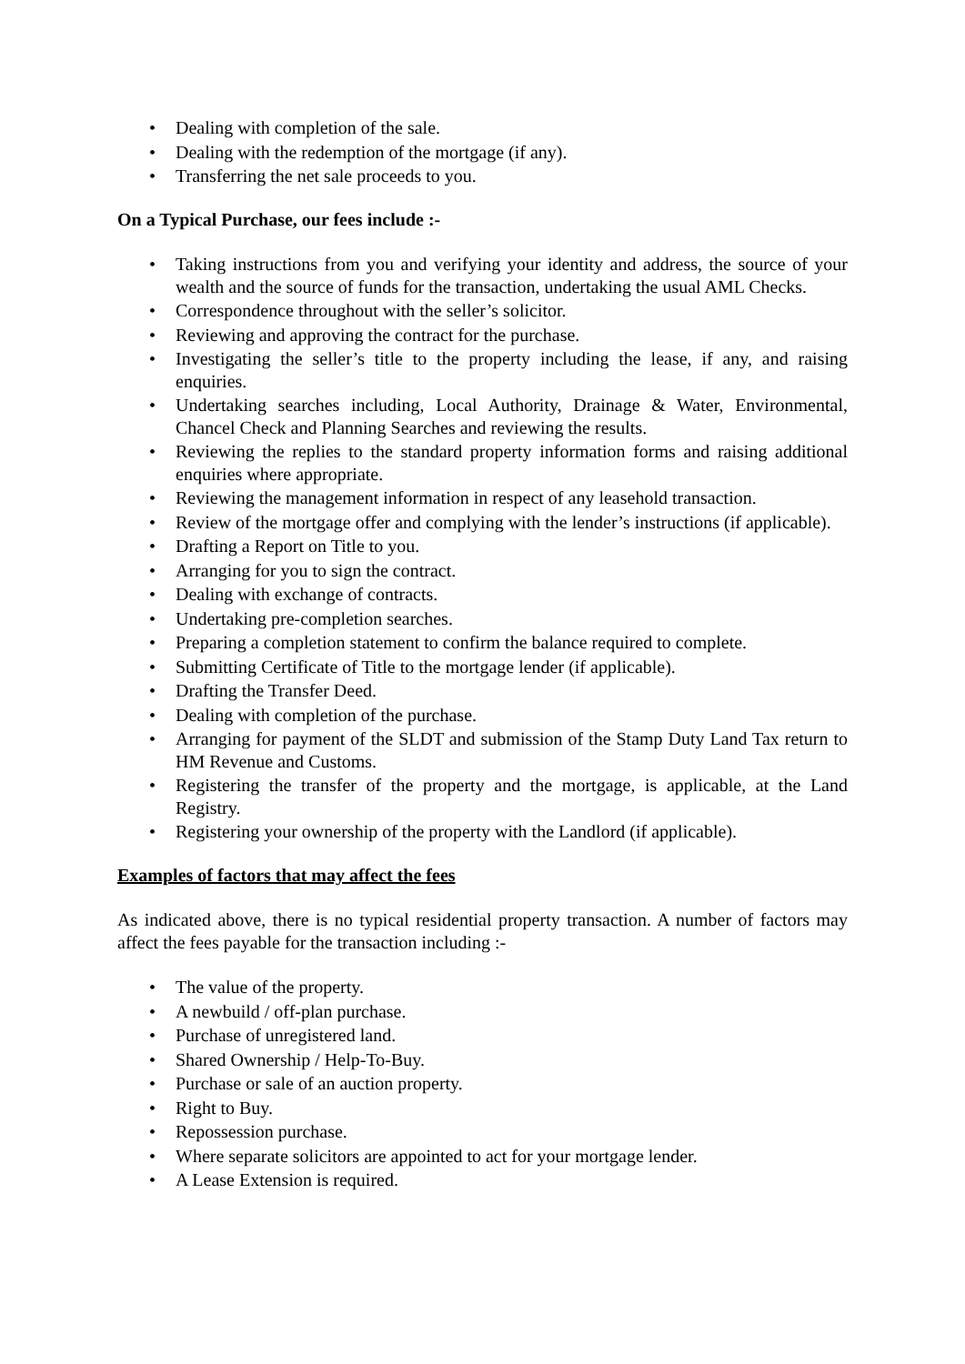• Dealing with completion of the sale.
• Dealing with the redemption of the mortgage (if any).
• Transferring the net sale proceeds to you.
On a Typical Purchase, our fees include :-
• Taking instructions from you and verifying your identity and address, the source of your wealth and the source of funds for the transaction, undertaking the usual AML Checks.
• Correspondence throughout with the seller’s solicitor.
• Reviewing and approving the contract for the purchase.
• Investigating the seller’s title to the property including the lease, if any, and raising enquiries.
• Undertaking searches including, Local Authority, Drainage & Water, Environmental, Chancel Check and Planning Searches and reviewing the results.
• Reviewing the replies to the standard property information forms and raising additional enquiries where appropriate.
• Reviewing the management information in respect of any leasehold transaction.
• Review of the mortgage offer and complying with the lender’s instructions (if applicable).
• Drafting a Report on Title to you.
• Arranging for you to sign the contract.
• Dealing with exchange of contracts.
• Undertaking pre-completion searches.
• Preparing a completion statement to confirm the balance required to complete.
• Submitting Certificate of Title to the mortgage lender (if applicable).
• Drafting the Transfer Deed.
• Dealing with completion of the purchase.
• Arranging for payment of the SLDT and submission of the Stamp Duty Land Tax return to HM Revenue and Customs.
• Registering the transfer of the property and the mortgage, is applicable, at the Land Registry.
• Registering your ownership of the property with the Landlord (if applicable).
Examples of factors that may affect the fees
As indicated above, there is no typical residential property transaction. A number of factors may affect the fees payable for the transaction including :-
• The value of the property.
• A newbuild / off-plan purchase.
• Purchase of unregistered land.
• Shared Ownership / Help-To-Buy.
• Purchase or sale of an auction property.
• Right to Buy.
• Repossession purchase.
• Where separate solicitors are appointed to act for your mortgage lender.
• A Lease Extension is required.